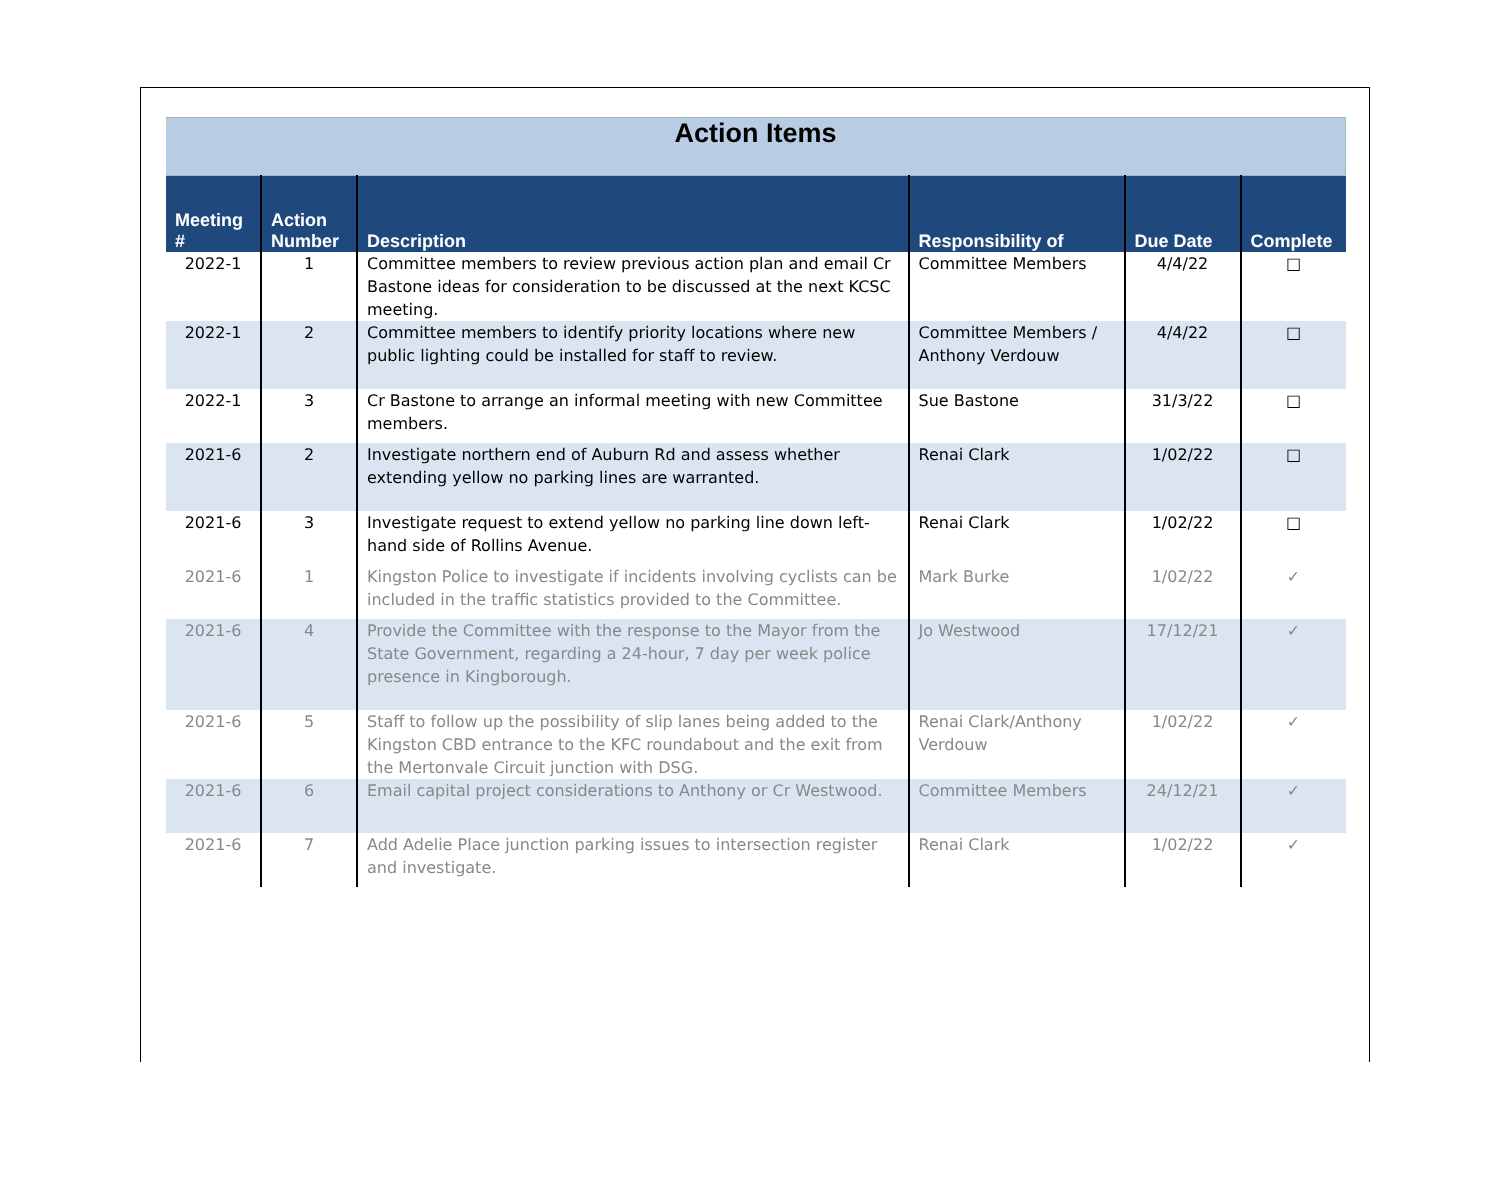| Action Items | | | | | |
| Meeting # | Action Number | Description | Responsibility of | Due Date | Complete |
| 2022-1 | 1 | Committee members to review previous action plan and email Cr Bastone ideas for consideration to be discussed at the next KCSC meeting. | Committee Members | 4/4/22 | □ |
| 2022-1 | 2 | Committee members to identify priority locations where new public lighting could be installed for staff to review. | Committee Members / Anthony Verdouw | 4/4/22 | □ |
| 2022-1 | 3 | Cr Bastone to arrange an informal meeting with new Committee members. | Sue Bastone | 31/3/22 | □ |
| 2021-6 | 2 | Investigate northern end of Auburn Rd and assess whether extending yellow no parking lines are warranted. | Renai Clark | 1/02/22 | □ |
| 2021-6 | 3 | Investigate request to extend yellow no parking line down left-hand side of Rollins Avenue. | Renai Clark | 1/02/22 | □ |
| 2021-6 | 1 | Kingston Police to investigate if incidents involving cyclists can be included in the traffic statistics provided to the Committee. | Mark Burke | 1/02/22 | ✓ |
| 2021-6 | 4 | Provide the Committee with the response to the Mayor from the State Government, regarding a 24-hour, 7 day per week police presence in Kingborough. | Jo Westwood | 17/12/21 | ✓ |
| 2021-6 | 5 | Staff to follow up the possibility of slip lanes being added to the Kingston CBD entrance to the KFC roundabout and the exit from the Mertonvale Circuit junction with DSG. | Renai Clark/Anthony Verdouw | 1/02/22 | ✓ |
| 2021-6 | 6 | Email capital project considerations to Anthony or Cr Westwood. | Committee Members | 24/12/21 | ✓ |
| 2021-6 | 7 | Add Adelie Place junction parking issues to intersection register and investigate. | Renai Clark | 1/02/22 | ✓ |